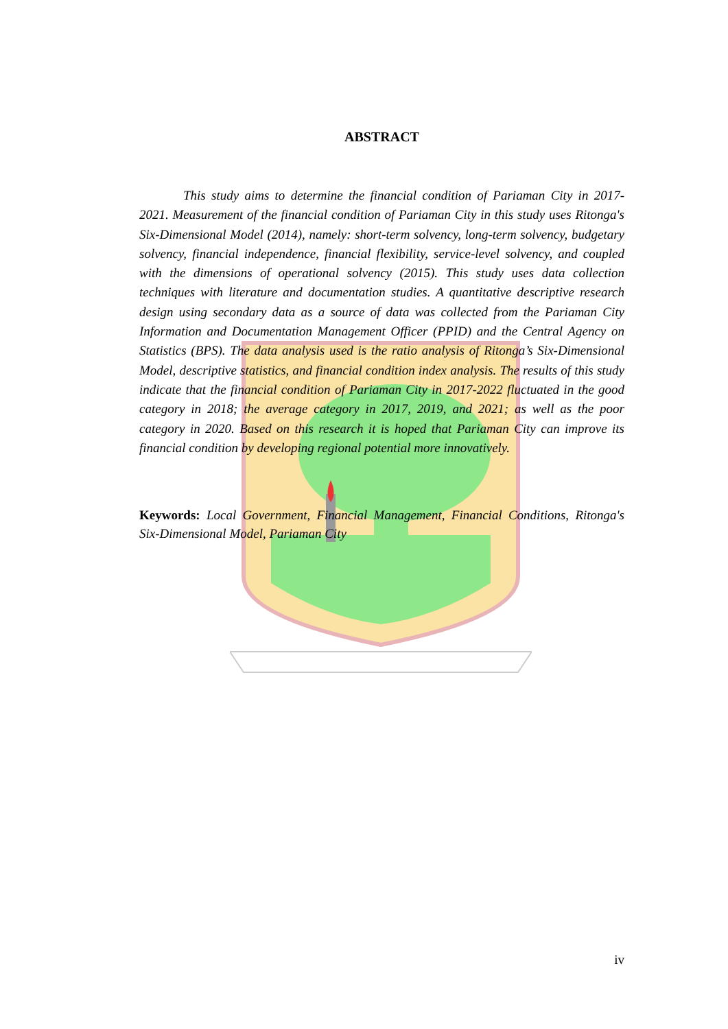ABSTRACT
This study aims to determine the financial condition of Pariaman City in 2017-2021. Measurement of the financial condition of Pariaman City in this study uses Ritonga's Six-Dimensional Model (2014), namely: short-term solvency, long-term solvency, budgetary solvency, financial independence, financial flexibility, service-level solvency, and coupled with the dimensions of operational solvency (2015). This study uses data collection techniques with literature and documentation studies. A quantitative descriptive research design using secondary data as a source of data was collected from the Pariaman City Information and Documentation Management Officer (PPID) and the Central Agency on Statistics (BPS). The data analysis used is the ratio analysis of Ritonga’s Six-Dimensional Model, descriptive statistics, and financial condition index analysis. The results of this study indicate that the financial condition of Pariaman City in 2017-2022 fluctuated in the good category in 2018; the average category in 2017, 2019, and 2021; as well as the poor category in 2020. Based on this research it is hoped that Pariaman City can improve its financial condition by developing regional potential more innovatively.
Keywords: Local Government, Financial Management, Financial Conditions, Ritonga's Six-Dimensional Model, Pariaman City
iv